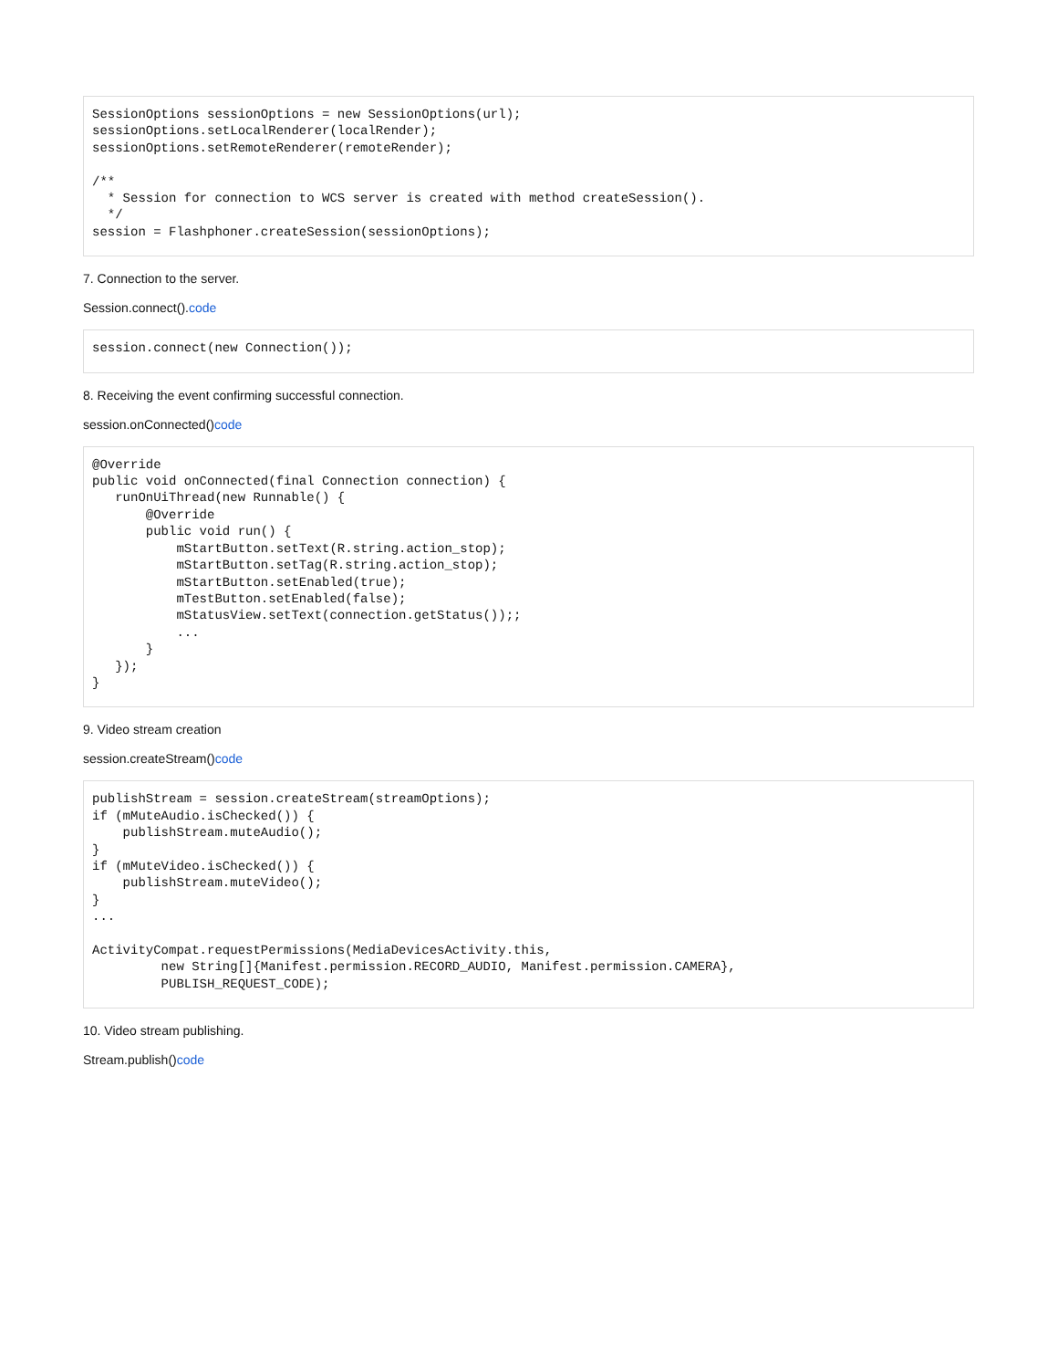SessionOptions sessionOptions = new SessionOptions(url);
sessionOptions.setLocalRenderer(localRender);
sessionOptions.setRemoteRenderer(remoteRender);

/**
  * Session for connection to WCS server is created with method createSession().
  */
session = Flashphoner.createSession(sessionOptions);
7. Connection to the server.
Session.connect().code
session.connect(new Connection());
8. Receiving the event confirming successful connection.
session.onConnected()code
@Override
public void onConnected(final Connection connection) {
   runOnUiThread(new Runnable() {
       @Override
       public void run() {
           mStartButton.setText(R.string.action_stop);
           mStartButton.setTag(R.string.action_stop);
           mStartButton.setEnabled(true);
           mTestButton.setEnabled(false);
           mStatusView.setText(connection.getStatus());;
           ...
       }
   });
}
9. Video stream creation
session.createStream()code
publishStream = session.createStream(streamOptions);
if (mMuteAudio.isChecked()) {
    publishStream.muteAudio();
}
if (mMuteVideo.isChecked()) {
    publishStream.muteVideo();
}
...

ActivityCompat.requestPermissions(MediaDevicesActivity.this,
         new String[]{Manifest.permission.RECORD_AUDIO, Manifest.permission.CAMERA},
         PUBLISH_REQUEST_CODE);
10. Video stream publishing.
Stream.publish()code